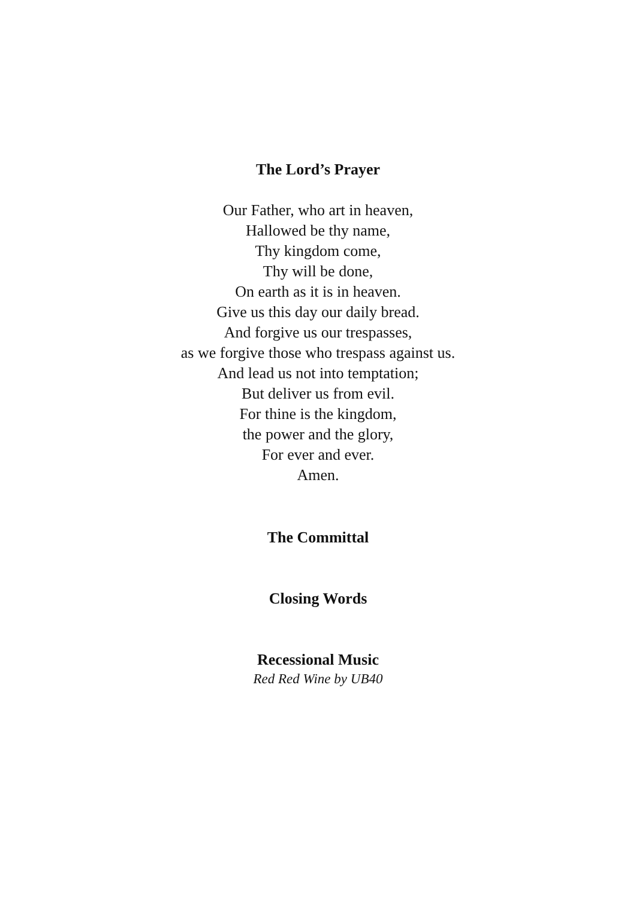The Lord’s Prayer
Our Father, who art in heaven,
Hallowed be thy name,
Thy kingdom come,
Thy will be done,
On earth as it is in heaven.
Give us this day our daily bread.
And forgive us our trespasses,
as we forgive those who trespass against us.
And lead us not into temptation;
But deliver us from evil.
For thine is the kingdom,
the power and the glory,
For ever and ever.
Amen.
The Committal
Closing Words
Recessional Music
Red Red Wine by UB40